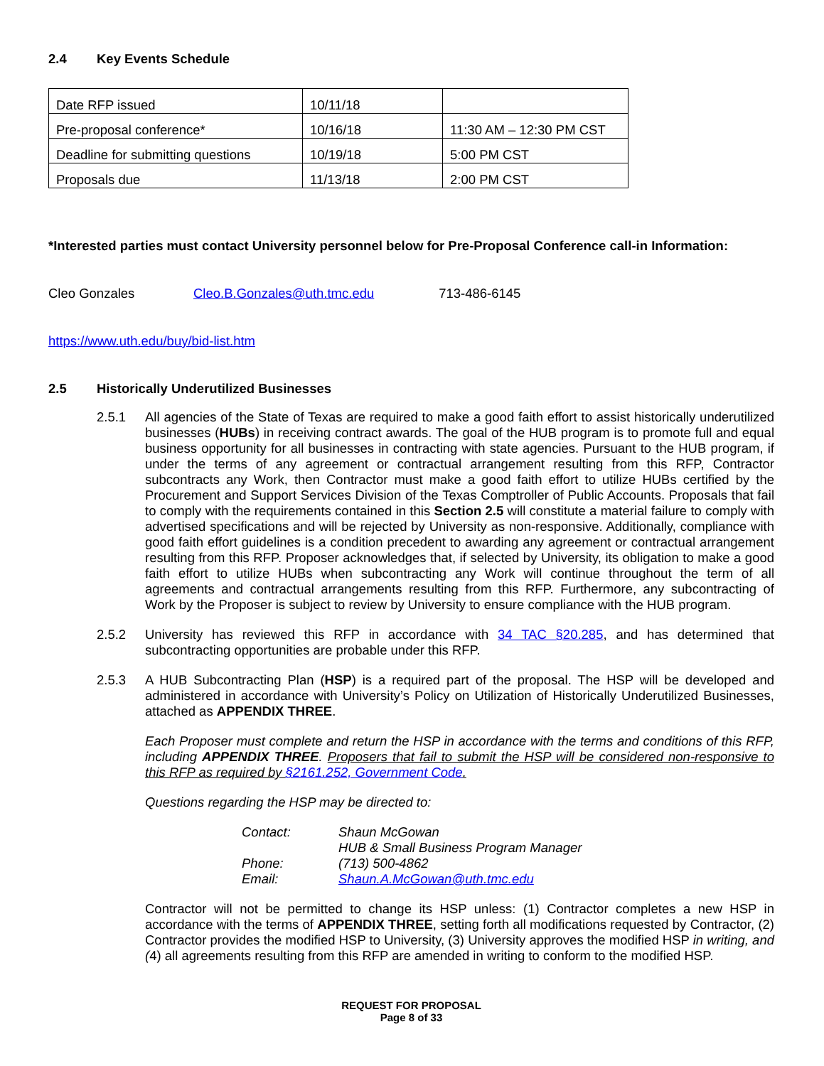2.4 Key Events Schedule
| Date RFP issued | 10/11/18 | |
| Pre-proposal conference* | 10/16/18 | 11:30 AM – 12:30 PM CST |
| Deadline for submitting questions | 10/19/18 | 5:00 PM CST |
| Proposals due | 11/13/18 | 2:00 PM CST |
*Interested parties must contact University personnel below for Pre-Proposal Conference call-in Information:
Cleo Gonzales Cleo.B.Gonzales@uth.tmc.edu 713-486-6145
https://www.uth.edu/buy/bid-list.htm
2.5 Historically Underutilized Businesses
2.5.1 All agencies of the State of Texas are required to make a good faith effort to assist historically underutilized businesses (HUBs) in receiving contract awards. The goal of the HUB program is to promote full and equal business opportunity for all businesses in contracting with state agencies. Pursuant to the HUB program, if under the terms of any agreement or contractual arrangement resulting from this RFP, Contractor subcontracts any Work, then Contractor must make a good faith effort to utilize HUBs certified by the Procurement and Support Services Division of the Texas Comptroller of Public Accounts. Proposals that fail to comply with the requirements contained in this Section 2.5 will constitute a material failure to comply with advertised specifications and will be rejected by University as non-responsive. Additionally, compliance with good faith effort guidelines is a condition precedent to awarding any agreement or contractual arrangement resulting from this RFP. Proposer acknowledges that, if selected by University, its obligation to make a good faith effort to utilize HUBs when subcontracting any Work will continue throughout the term of all agreements and contractual arrangements resulting from this RFP. Furthermore, any subcontracting of Work by the Proposer is subject to review by University to ensure compliance with the HUB program.
2.5.2 University has reviewed this RFP in accordance with 34 TAC §20.285, and has determined that subcontracting opportunities are probable under this RFP.
2.5.3 A HUB Subcontracting Plan (HSP) is a required part of the proposal. The HSP will be developed and administered in accordance with University’s Policy on Utilization of Historically Underutilized Businesses, attached as APPENDIX THREE.
Each Proposer must complete and return the HSP in accordance with the terms and conditions of this RFP, including APPENDIX THREE. Proposers that fail to submit the HSP will be considered non-responsive to this RFP as required by §2161.252, Government Code.
Questions regarding the HSP may be directed to:
| Contact: | Shaun McGowan HUB & Small Business Program Manager |
| Phone: | (713) 500-4862 |
| Email: | Shaun.A.McGowan@uth.tmc.edu |
Contractor will not be permitted to change its HSP unless: (1) Contractor completes a new HSP in accordance with the terms of APPENDIX THREE, setting forth all modifications requested by Contractor, (2) Contractor provides the modified HSP to University, (3) University approves the modified HSP in writing, and (4) all agreements resulting from this RFP are amended in writing to conform to the modified HSP.
REQUEST FOR PROPOSAL
Page 8 of 33